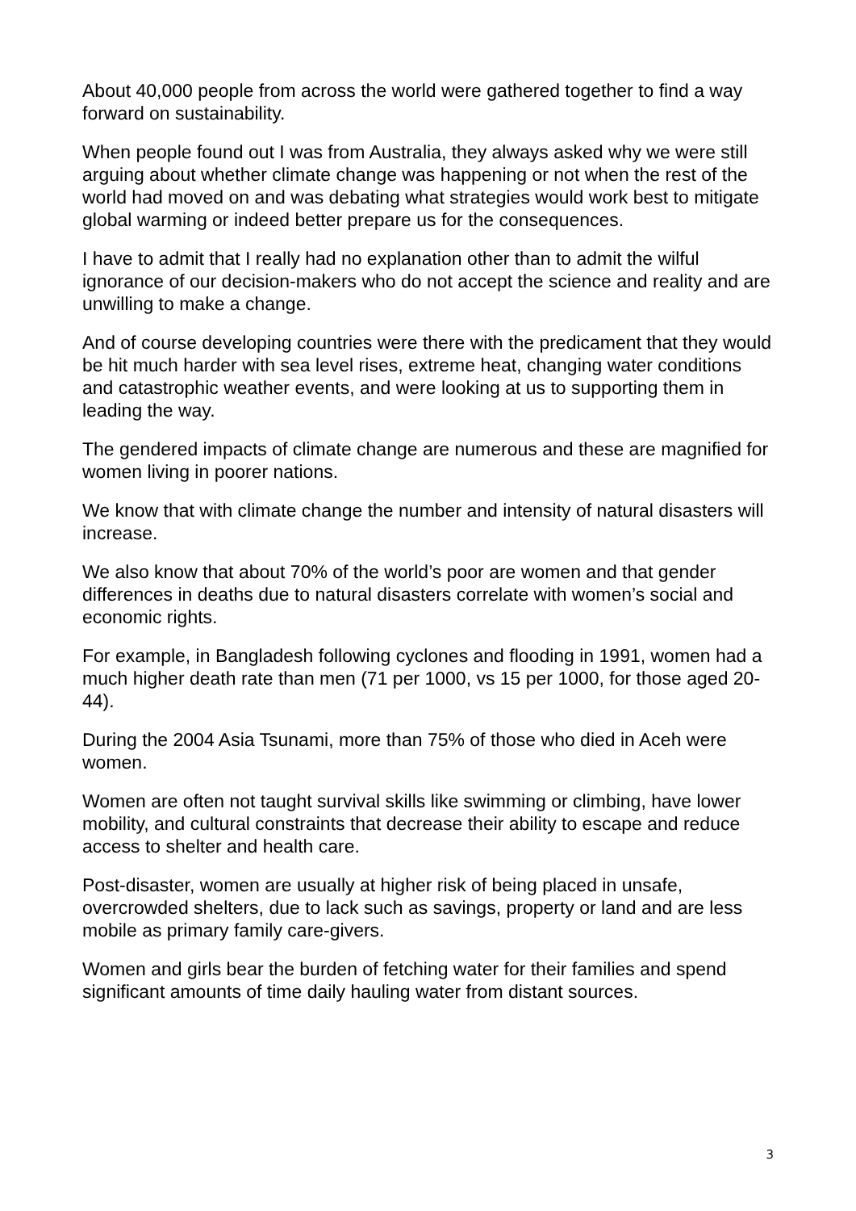About 40,000 people from across the world were gathered together to find a way forward on sustainability.
When people found out I was from Australia, they always asked why we were still arguing about whether climate change was happening or not when the rest of the world had moved on and was debating what strategies would work best to mitigate global warming or indeed better prepare us for the consequences.
I have to admit that I really had no explanation other than to admit the wilful ignorance of our decision-makers who do not accept the science and reality and are unwilling to make a change.
And of course developing countries were there with the predicament that they would be hit much harder with sea level rises, extreme heat, changing water conditions and catastrophic weather events, and were looking at us to supporting them in leading the way.
The gendered impacts of climate change are numerous and these are magnified for women living in poorer nations.
We know that with climate change the number and intensity of natural disasters will increase.
We also know that about 70% of the world’s poor are women and that gender differences in deaths due to natural disasters correlate with women’s social and economic rights.
For example, in Bangladesh following cyclones and flooding in 1991, women had a much higher death rate than men (71 per 1000, vs 15 per 1000, for those aged 20-44).
During the 2004 Asia Tsunami, more than 75% of those who died in Aceh were women.
Women are often not taught survival skills like swimming or climbing, have lower mobility, and cultural constraints that decrease their ability to escape and reduce access to shelter and health care.
Post-disaster, women are usually at higher risk of being placed in unsafe, overcrowded shelters, due to lack such as savings, property or land and are less mobile as primary family care-givers.
Women and girls bear the burden of fetching water for their families and spend significant amounts of time daily hauling water from distant sources.
3